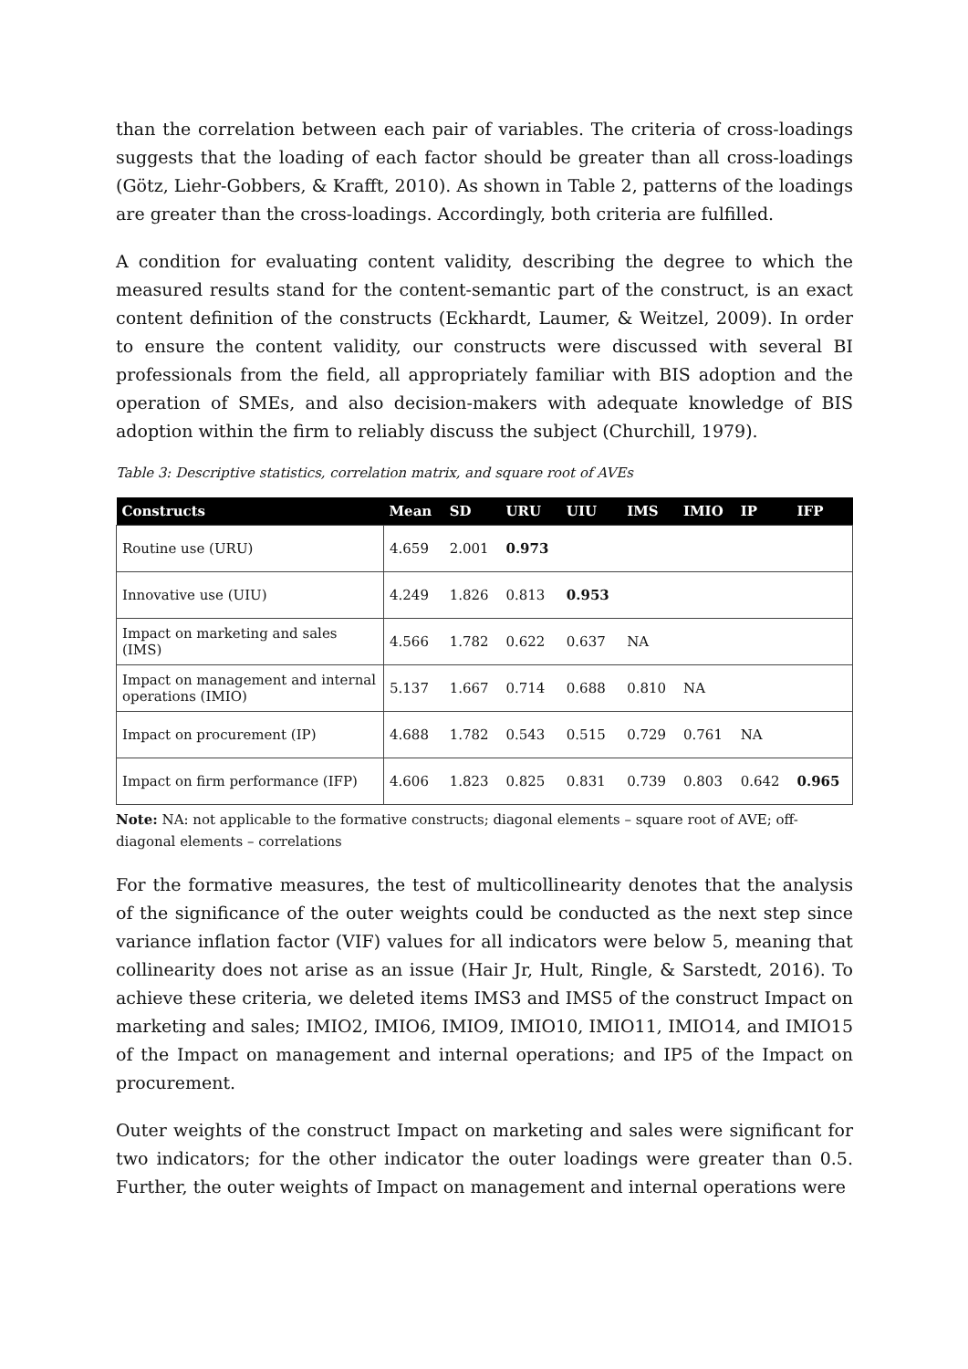than the correlation between each pair of variables. The criteria of cross-loadings suggests that the loading of each factor should be greater than all cross-loadings (Götz, Liehr-Gobbers, & Krafft, 2010). As shown in Table 2, patterns of the loadings are greater than the cross-loadings. Accordingly, both criteria are fulfilled.
A condition for evaluating content validity, describing the degree to which the measured results stand for the content-semantic part of the construct, is an exact content definition of the constructs (Eckhardt, Laumer, & Weitzel, 2009). In order to ensure the content validity, our constructs were discussed with several BI professionals from the field, all appropriately familiar with BIS adoption and the operation of SMEs, and also decision-makers with adequate knowledge of BIS adoption within the firm to reliably discuss the subject (Churchill, 1979).
Table 3: Descriptive statistics, correlation matrix, and square root of AVEs
| Constructs | Mean | SD | URU | UIU | IMS | IMIO | IP | IFP |
| --- | --- | --- | --- | --- | --- | --- | --- | --- |
| Routine use (URU) | 4.659 | 2.001 | 0.973 | | | | | |
| Innovative use (UIU) | 4.249 | 1.826 | 0.813 | 0.953 | | | | |
| Impact on marketing and sales (IMS) | 4.566 | 1.782 | 0.622 | 0.637 | NA | | | |
| Impact on management and internal operations (IMIO) | 5.137 | 1.667 | 0.714 | 0.688 | 0.810 | NA | | |
| Impact on procurement (IP) | 4.688 | 1.782 | 0.543 | 0.515 | 0.729 | 0.761 | NA | |
| Impact on firm performance (IFP) | 4.606 | 1.823 | 0.825 | 0.831 | 0.739 | 0.803 | 0.642 | 0.965 |
Note: NA: not applicable to the formative constructs; diagonal elements – square root of AVE; off-diagonal elements – correlations
For the formative measures, the test of multicollinearity denotes that the analysis of the significance of the outer weights could be conducted as the next step since variance inflation factor (VIF) values for all indicators were below 5, meaning that collinearity does not arise as an issue (Hair Jr, Hult, Ringle, & Sarstedt, 2016). To achieve these criteria, we deleted items IMS3 and IMS5 of the construct Impact on marketing and sales; IMIO2, IMIO6, IMIO9, IMIO10, IMIO11, IMIO14, and IMIO15 of the Impact on management and internal operations; and IP5 of the Impact on procurement.
Outer weights of the construct Impact on marketing and sales were significant for two indicators; for the other indicator the outer loadings were greater than 0.5. Further, the outer weights of Impact on management and internal operations were